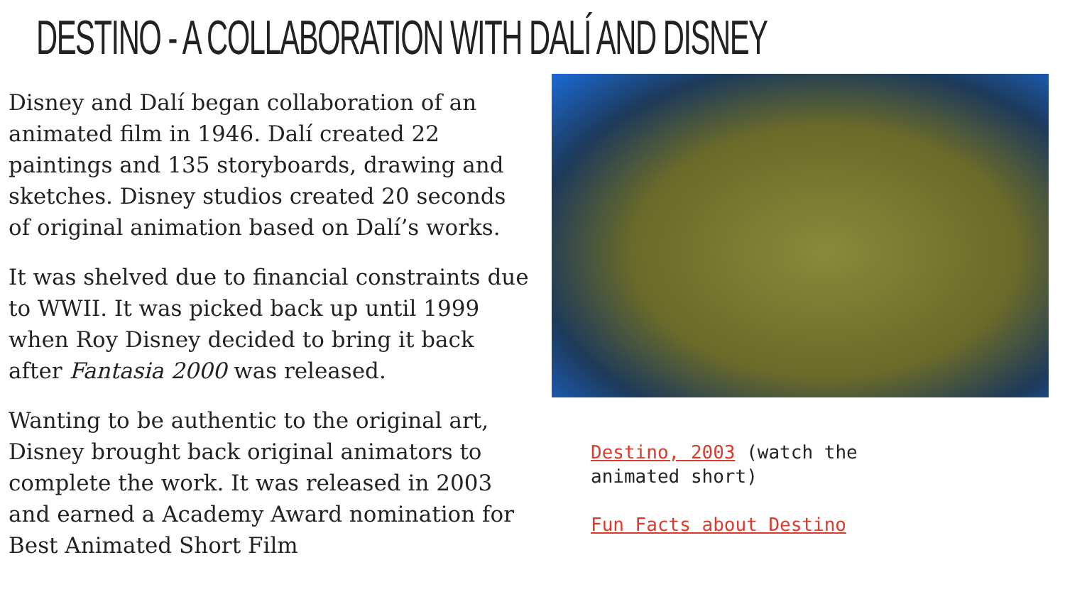DESTINO - A COLLABORATION WITH DALÍ AND DISNEY
Disney and Dalí began collaboration of an animated film in 1946. Dalí created 22 paintings and 135 storyboards, drawing and sketches. Disney studios created 20 seconds of original animation based on Dalí’s works.
It was shelved due to financial constraints due to WWII. It was picked back up until 1999 when Roy Disney decided to bring it back after Fantasia 2000 was released.
Wanting to be authentic to the original art, Disney brought back original animators to complete the work. It was released in 2003 and earned a Academy Award nomination for Best Animated Short Film
Destino, 2003 (watch the animated short)
Fun Facts about Destino